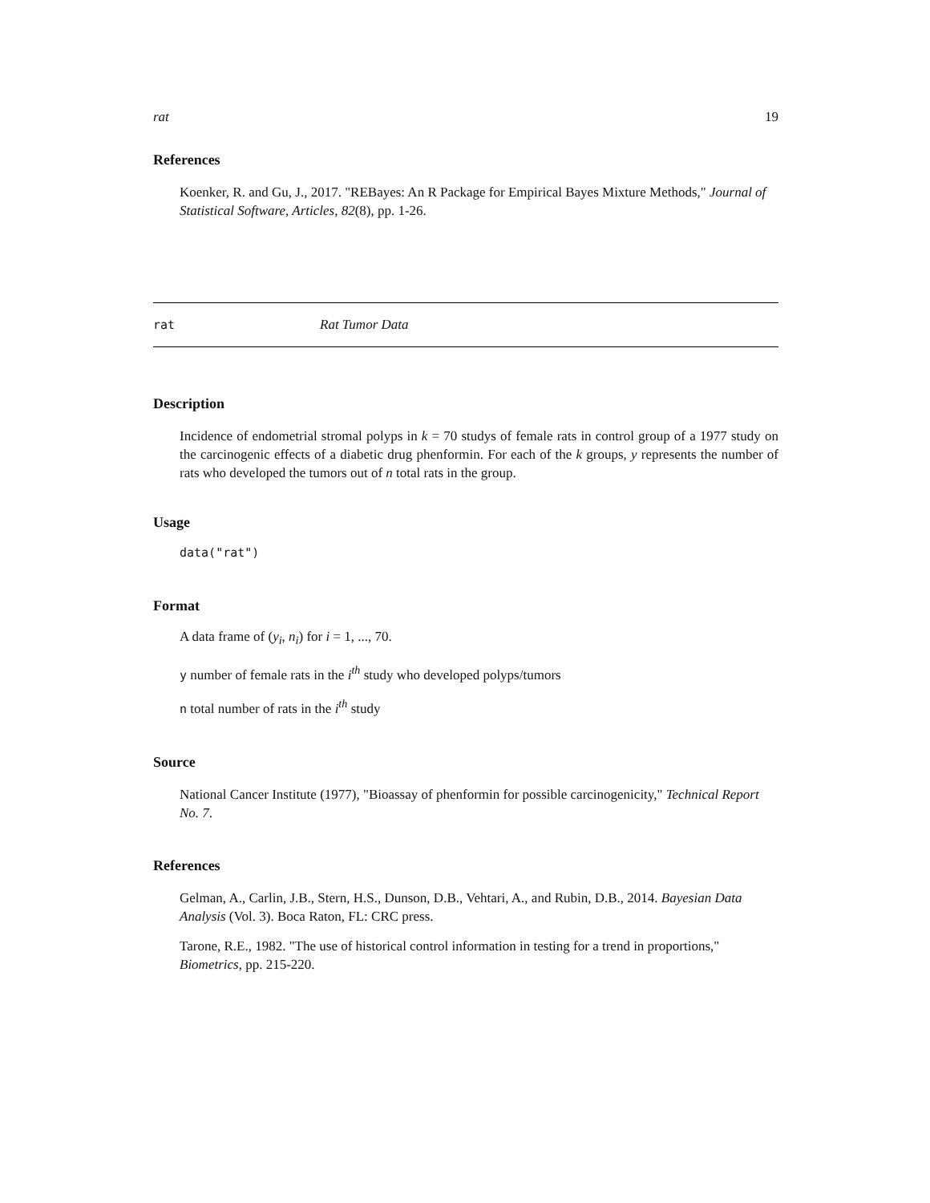rat 19
References
Koenker, R. and Gu, J., 2017. "REBayes: An R Package for Empirical Bayes Mixture Methods," Journal of Statistical Software, Articles, 82(8), pp. 1-26.
rat Rat Tumor Data
Description
Incidence of endometrial stromal polyps in k = 70 studys of female rats in control group of a 1977 study on the carcinogenic effects of a diabetic drug phenformin. For each of the k groups, y represents the number of rats who developed the tumors out of n total rats in the group.
Usage
data("rat")
Format
A data frame of (y<sub>i</sub>, n<sub>i</sub>) for i = 1, ..., 70.
y number of female rats in the i<sup>th</sup> study who developed polyps/tumors
n total number of rats in the i<sup>th</sup> study
Source
National Cancer Institute (1977), "Bioassay of phenformin for possible carcinogenicity," Technical Report No. 7.
References
Gelman, A., Carlin, J.B., Stern, H.S., Dunson, D.B., Vehtari, A., and Rubin, D.B., 2014. Bayesian Data Analysis (Vol. 3). Boca Raton, FL: CRC press.
Tarone, R.E., 1982. "The use of historical control information in testing for a trend in proportions," Biometrics, pp. 215-220.